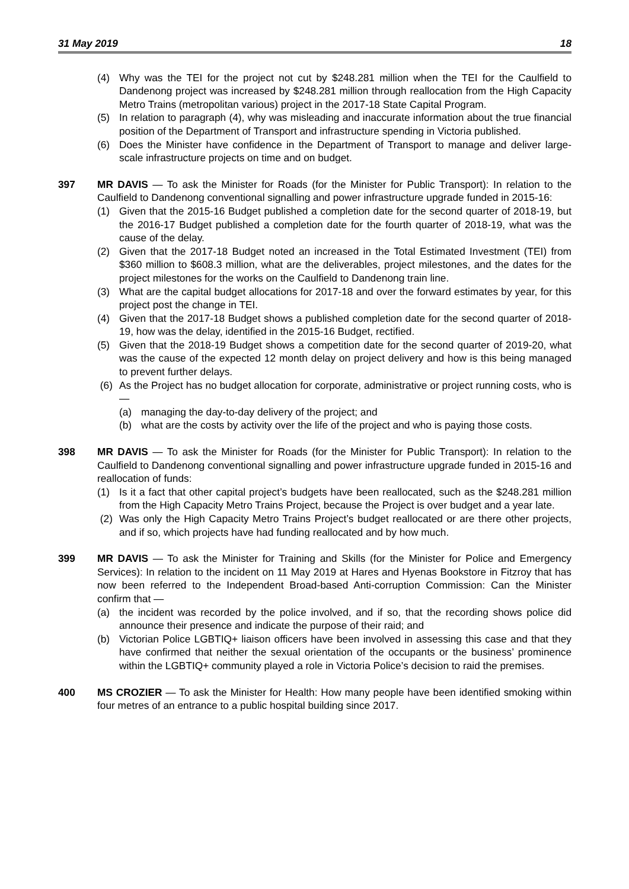31 May 2019 18
(4) Why was the TEI for the project not cut by $248.281 million when the TEI for the Caulfield to Dandenong project was increased by $248.281 million through reallocation from the High Capacity Metro Trains (metropolitan various) project in the 2017-18 State Capital Program.
(5) In relation to paragraph (4), why was misleading and inaccurate information about the true financial position of the Department of Transport and infrastructure spending in Victoria published.
(6) Does the Minister have confidence in the Department of Transport to manage and deliver large-scale infrastructure projects on time and on budget.
397 MR DAVIS — To ask the Minister for Roads (for the Minister for Public Transport): In relation to the Caulfield to Dandenong conventional signalling and power infrastructure upgrade funded in 2015-16:
(1) Given that the 2015-16 Budget published a completion date for the second quarter of 2018-19, but the 2016-17 Budget published a completion date for the fourth quarter of 2018-19, what was the cause of the delay.
(2) Given that the 2017-18 Budget noted an increased in the Total Estimated Investment (TEI) from $360 million to $608.3 million, what are the deliverables, project milestones, and the dates for the project milestones for the works on the Caulfield to Dandenong train line.
(3) What are the capital budget allocations for 2017-18 and over the forward estimates by year, for this project post the change in TEI.
(4) Given that the 2017-18 Budget shows a published completion date for the second quarter of 2018-19, how was the delay, identified in the 2015-16 Budget, rectified.
(5) Given that the 2018-19 Budget shows a competition date for the second quarter of 2019-20, what was the cause of the expected 12 month delay on project delivery and how is this being managed to prevent further delays.
(6) As the Project has no budget allocation for corporate, administrative or project running costs, who is —
(a) managing the day-to-day delivery of the project; and
(b) what are the costs by activity over the life of the project and who is paying those costs.
398 MR DAVIS — To ask the Minister for Roads (for the Minister for Public Transport): In relation to the Caulfield to Dandenong conventional signalling and power infrastructure upgrade funded in 2015-16 and reallocation of funds:
(1) Is it a fact that other capital project’s budgets have been reallocated, such as the $248.281 million from the High Capacity Metro Trains Project, because the Project is over budget and a year late.
(2) Was only the High Capacity Metro Trains Project’s budget reallocated or are there other projects, and if so, which projects have had funding reallocated and by how much.
399 MR DAVIS — To ask the Minister for Training and Skills (for the Minister for Police and Emergency Services): In relation to the incident on 11 May 2019 at Hares and Hyenas Bookstore in Fitzroy that has now been referred to the Independent Broad-based Anti-corruption Commission: Can the Minister confirm that —
(a) the incident was recorded by the police involved, and if so, that the recording shows police did announce their presence and indicate the purpose of their raid; and
(b) Victorian Police LGBTIQ+ liaison officers have been involved in assessing this case and that they have confirmed that neither the sexual orientation of the occupants or the business’ prominence within the LGBTIQ+ community played a role in Victoria Police’s decision to raid the premises.
400 MS CROZIER — To ask the Minister for Health: How many people have been identified smoking within four metres of an entrance to a public hospital building since 2017.